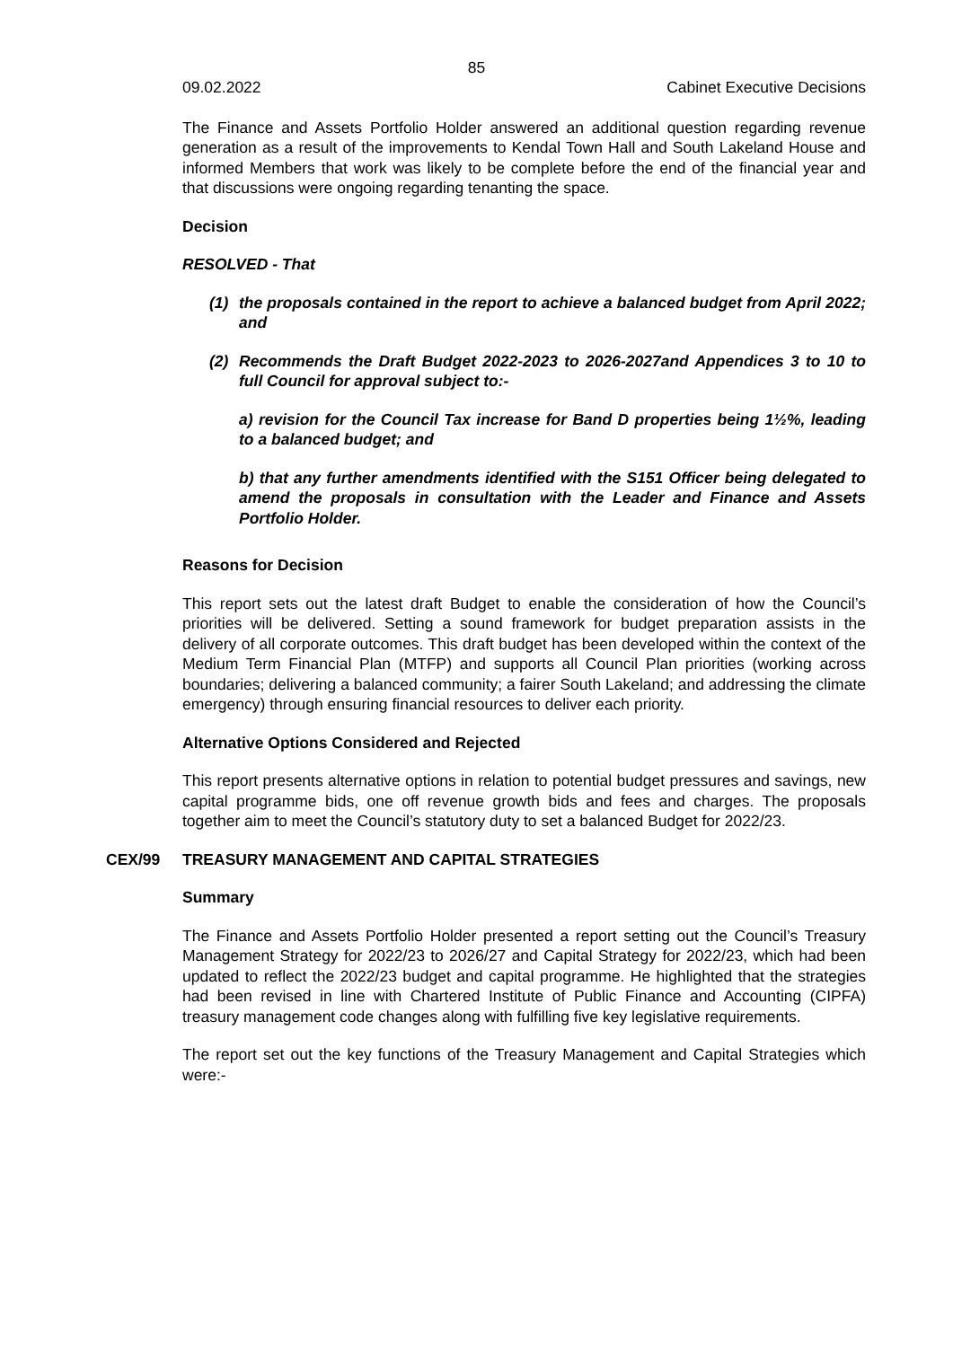85
09.02.2022 Cabinet Executive Decisions
The Finance and Assets Portfolio Holder answered an additional question regarding revenue generation as a result of the improvements to Kendal Town Hall and South Lakeland House and informed Members that work was likely to be complete before the end of the financial year and that discussions were ongoing regarding tenanting the space.
Decision
RESOLVED - That
(1) the proposals contained in the report to achieve a balanced budget from April 2022; and
(2) Recommends the Draft Budget 2022-2023 to 2026-2027and Appendices 3 to 10 to full Council for approval subject to:-
a) revision for the Council Tax increase for Band D properties being 1½%, leading to a balanced budget; and
b) that any further amendments identified with the S151 Officer being delegated to amend the proposals in consultation with the Leader and Finance and Assets Portfolio Holder.
Reasons for Decision
This report sets out the latest draft Budget to enable the consideration of how the Council’s priorities will be delivered. Setting a sound framework for budget preparation assists in the delivery of all corporate outcomes. This draft budget has been developed within the context of the Medium Term Financial Plan (MTFP) and supports all Council Plan priorities (working across boundaries; delivering a balanced community; a fairer South Lakeland; and addressing the climate emergency) through ensuring financial resources to deliver each priority.
Alternative Options Considered and Rejected
This report presents alternative options in relation to potential budget pressures and savings, new capital programme bids, one off revenue growth bids and fees and charges. The proposals together aim to meet the Council’s statutory duty to set a balanced Budget for 2022/23.
CEX/99 TREASURY MANAGEMENT AND CAPITAL STRATEGIES
Summary
The Finance and Assets Portfolio Holder presented a report setting out the Council’s Treasury Management Strategy for 2022/23 to 2026/27 and Capital Strategy for 2022/23, which had been updated to reflect the 2022/23 budget and capital programme. He highlighted that the strategies had been revised in line with Chartered Institute of Public Finance and Accounting (CIPFA) treasury management code changes along with fulfilling five key legislative requirements.
The report set out the key functions of the Treasury Management and Capital Strategies which were:-